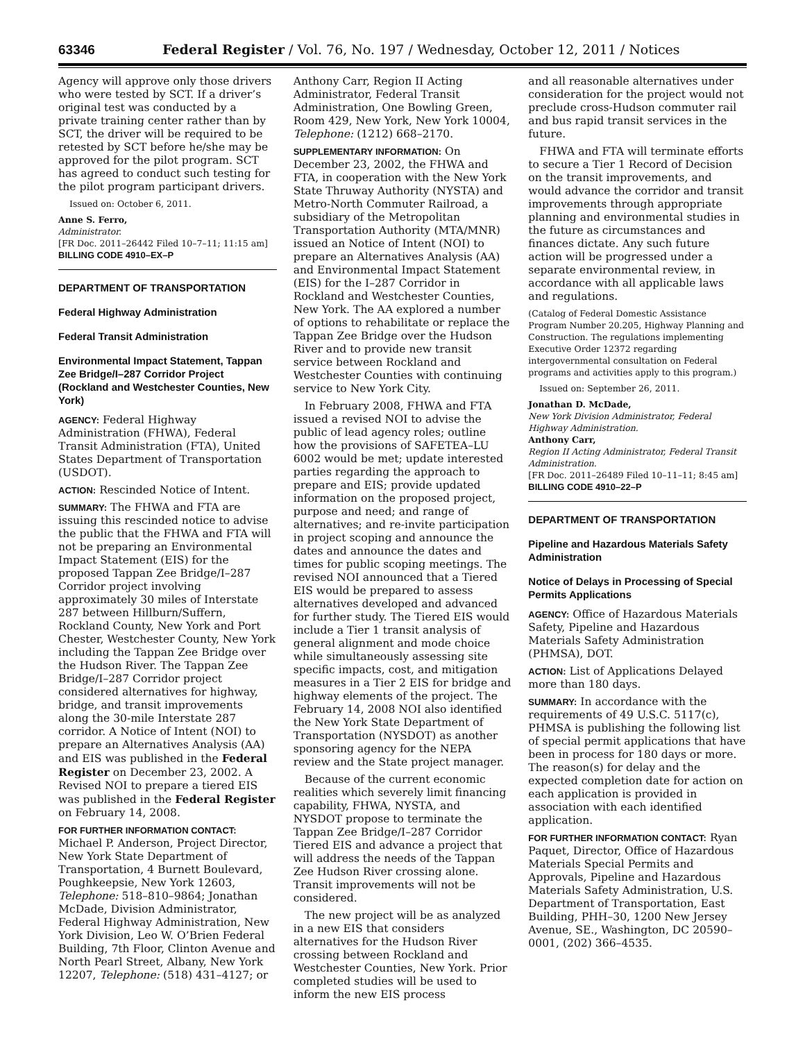63346 Federal Register / Vol. 76, No. 197 / Wednesday, October 12, 2011 / Notices
Agency will approve only those drivers who were tested by SCT. If a driver’s original test was conducted by a private training center rather than by SCT, the driver will be required to be retested by SCT before he/she may be approved for the pilot program. SCT has agreed to conduct such testing for the pilot program participant drivers.
Issued on: October 6, 2011.
Anne S. Ferro,
Administrator.
[FR Doc. 2011–26442 Filed 10–7–11; 11:15 am]
BILLING CODE 4910–EX–P
DEPARTMENT OF TRANSPORTATION
Federal Highway Administration
Federal Transit Administration
Environmental Impact Statement, Tappan Zee Bridge/I–287 Corridor Project (Rockland and Westchester Counties, New York)
AGENCY: Federal Highway Administration (FHWA), Federal Transit Administration (FTA), United States Department of Transportation (USDOT).
ACTION: Rescinded Notice of Intent.
SUMMARY: The FHWA and FTA are issuing this rescinded notice to advise the public that the FHWA and FTA will not be preparing an Environmental Impact Statement (EIS) for the proposed Tappan Zee Bridge/I–287 Corridor project involving approximately 30 miles of Interstate 287 between Hillburn/Suffern, Rockland County, New York and Port Chester, Westchester County, New York including the Tappan Zee Bridge over the Hudson River. The Tappan Zee Bridge/I–287 Corridor project considered alternatives for highway, bridge, and transit improvements along the 30-mile Interstate 287 corridor. A Notice of Intent (NOI) to prepare an Alternatives Analysis (AA) and EIS was published in the Federal Register on December 23, 2002. A Revised NOI to prepare a tiered EIS was published in the Federal Register on February 14, 2008.
FOR FURTHER INFORMATION CONTACT: Michael P. Anderson, Project Director, New York State Department of Transportation, 4 Burnett Boulevard, Poughkeepsie, New York 12603, Telephone: 518–810–9864; Jonathan McDade, Division Administrator, Federal Highway Administration, New York Division, Leo W. O’Brien Federal Building, 7th Floor, Clinton Avenue and North Pearl Street, Albany, New York 12207, Telephone: (518) 431–4127; or
Anthony Carr, Region II Acting Administrator, Federal Transit Administration, One Bowling Green, Room 429, New York, New York 10004, Telephone: (1212) 668–2170.
SUPPLEMENTARY INFORMATION: On December 23, 2002, the FHWA and FTA, in cooperation with the New York State Thruway Authority (NYSTA) and Metro-North Commuter Railroad, a subsidiary of the Metropolitan Transportation Authority (MTA/MNR) issued an Notice of Intent (NOI) to prepare an Alternatives Analysis (AA) and Environmental Impact Statement (EIS) for the I–287 Corridor in Rockland and Westchester Counties, New York. The AA explored a number of options to rehabilitate or replace the Tappan Zee Bridge over the Hudson River and to provide new transit service between Rockland and Westchester Counties with continuing service to New York City.
In February 2008, FHWA and FTA issued a revised NOI to advise the public of lead agency roles; outline how the provisions of SAFETEA–LU 6002 would be met; update interested parties regarding the approach to prepare and EIS; provide updated information on the proposed project, purpose and need; and range of alternatives; and re-invite participation in project scoping and announce the dates and announce the dates and times for public scoping meetings. The revised NOI announced that a Tiered EIS would be prepared to assess alternatives developed and advanced for further study. The Tiered EIS would include a Tier 1 transit analysis of general alignment and mode choice while simultaneously assessing site specific impacts, cost, and mitigation measures in a Tier 2 EIS for bridge and highway elements of the project. The February 14, 2008 NOI also identified the New York State Department of Transportation (NYSDOT) as another sponsoring agency for the NEPA review and the State project manager.
Because of the current economic realities which severely limit financing capability, FHWA, NYSTA, and NYSDOT propose to terminate the Tappan Zee Bridge/I–287 Corridor Tiered EIS and advance a project that will address the needs of the Tappan Zee Hudson River crossing alone. Transit improvements will not be considered.
The new project will be as analyzed in a new EIS that considers alternatives for the Hudson River crossing between Rockland and Westchester Counties, New York. Prior completed studies will be used to inform the new EIS process
and all reasonable alternatives under consideration for the project would not preclude cross-Hudson commuter rail and bus rapid transit services in the future.
FHWA and FTA will terminate efforts to secure a Tier 1 Record of Decision on the transit improvements, and would advance the corridor and transit improvements through appropriate planning and environmental studies in the future as circumstances and finances dictate. Any such future action will be progressed under a separate environmental review, in accordance with all applicable laws and regulations.
(Catalog of Federal Domestic Assistance Program Number 20.205, Highway Planning and Construction. The regulations implementing Executive Order 12372 regarding intergovernmental consultation on Federal programs and activities apply to this program.)
Issued on: September 26, 2011.
Jonathan D. McDade,
New York Division Administrator, Federal Highway Administration.
Anthony Carr,
Region II Acting Administrator, Federal Transit Administration.
[FR Doc. 2011–26489 Filed 10–11–11; 8:45 am]
BILLING CODE 4910–22–P
DEPARTMENT OF TRANSPORTATION
Pipeline and Hazardous Materials Safety Administration
Notice of Delays in Processing of Special Permits Applications
AGENCY: Office of Hazardous Materials Safety, Pipeline and Hazardous Materials Safety Administration (PHMSA), DOT.
ACTION: List of Applications Delayed more than 180 days.
SUMMARY: In accordance with the requirements of 49 U.S.C. 5117(c), PHMSA is publishing the following list of special permit applications that have been in process for 180 days or more. The reason(s) for delay and the expected completion date for action on each application is provided in association with each identified application.
FOR FURTHER INFORMATION CONTACT: Ryan Paquet, Director, Office of Hazardous Materials Special Permits and Approvals, Pipeline and Hazardous Materials Safety Administration, U.S. Department of Transportation, East Building, PHH–30, 1200 New Jersey Avenue, SE., Washington, DC 20590–0001, (202) 366–4535.